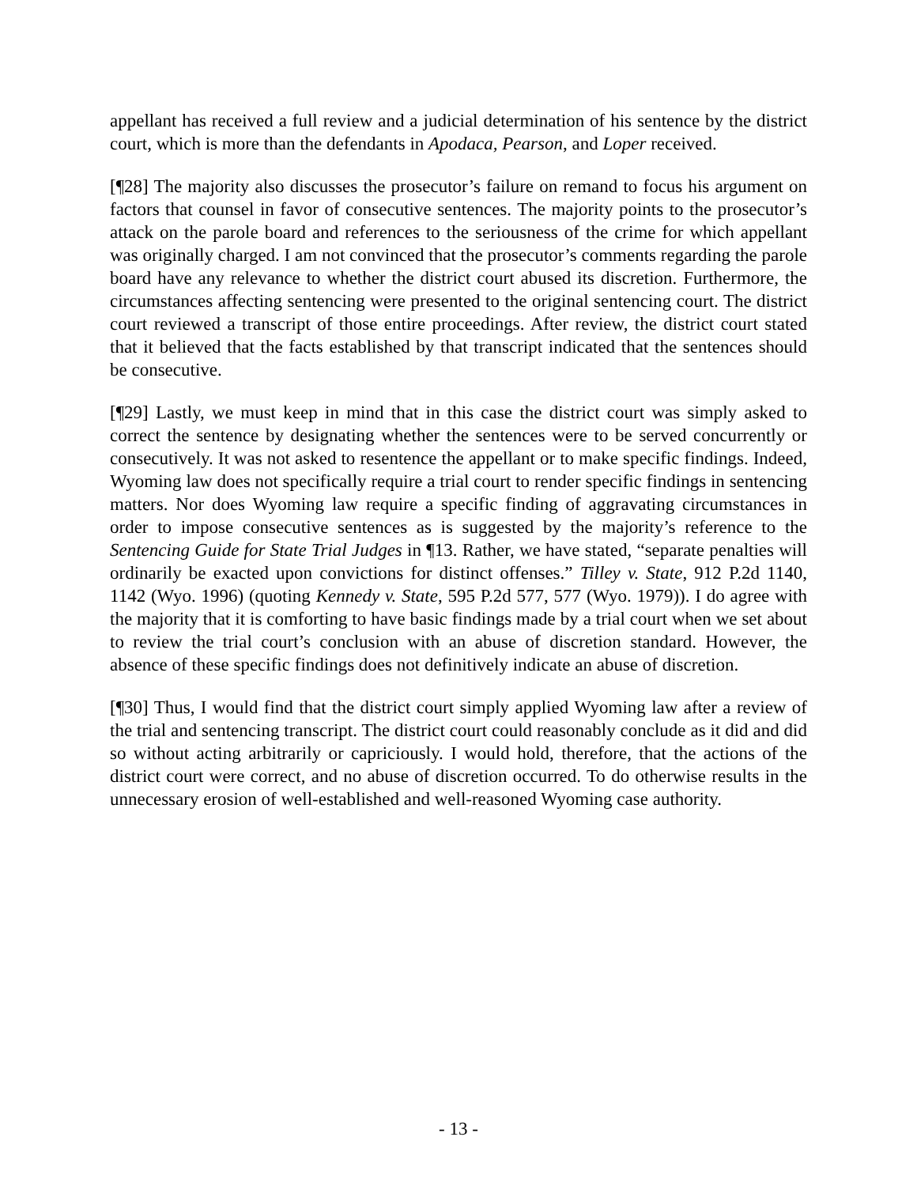appellant has received a full review and a judicial determination of his sentence by the district court, which is more than the defendants in Apodaca, Pearson, and Loper received.
[¶28] The majority also discusses the prosecutor’s failure on remand to focus his argument on factors that counsel in favor of consecutive sentences. The majority points to the prosecutor’s attack on the parole board and references to the seriousness of the crime for which appellant was originally charged. I am not convinced that the prosecutor’s comments regarding the parole board have any relevance to whether the district court abused its discretion. Furthermore, the circumstances affecting sentencing were presented to the original sentencing court. The district court reviewed a transcript of those entire proceedings. After review, the district court stated that it believed that the facts established by that transcript indicated that the sentences should be consecutive.
[¶29] Lastly, we must keep in mind that in this case the district court was simply asked to correct the sentence by designating whether the sentences were to be served concurrently or consecutively. It was not asked to resentence the appellant or to make specific findings. Indeed, Wyoming law does not specifically require a trial court to render specific findings in sentencing matters. Nor does Wyoming law require a specific finding of aggravating circumstances in order to impose consecutive sentences as is suggested by the majority’s reference to the Sentencing Guide for State Trial Judges in ¶13. Rather, we have stated, “separate penalties will ordinarily be exacted upon convictions for distinct offenses.” Tilley v. State, 912 P.2d 1140, 1142 (Wyo. 1996) (quoting Kennedy v. State, 595 P.2d 577, 577 (Wyo. 1979)). I do agree with the majority that it is comforting to have basic findings made by a trial court when we set about to review the trial court’s conclusion with an abuse of discretion standard. However, the absence of these specific findings does not definitively indicate an abuse of discretion.
[¶30] Thus, I would find that the district court simply applied Wyoming law after a review of the trial and sentencing transcript. The district court could reasonably conclude as it did and did so without acting arbitrarily or capriciously. I would hold, therefore, that the actions of the district court were correct, and no abuse of discretion occurred. To do otherwise results in the unnecessary erosion of well-established and well-reasoned Wyoming case authority.
- 13 -